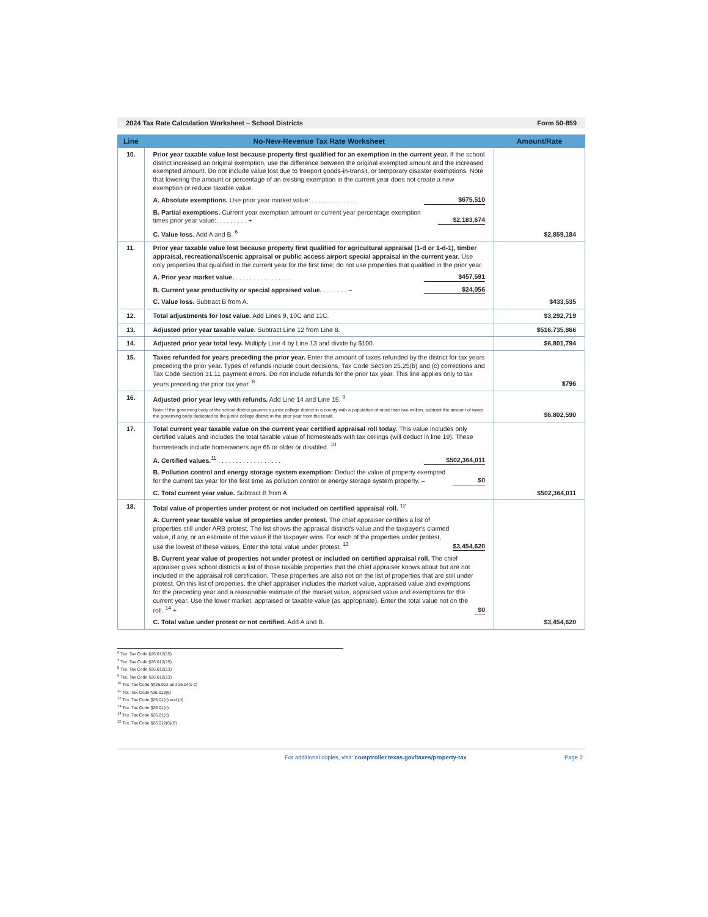2024 Tax Rate Calculation Worksheet – School Districts Form 50-859
| Line | No-New-Revenue Tax Rate Worksheet | Amount/Rate |
| --- | --- | --- |
| 10. | Prior year taxable value lost because property first qualified for an exemption in the current year. If the school district increased an original exemption, use the difference between the original exempted amount and the increased exempted amount. Do not include value lost due to freeport goods-in-transit, or temporary disaster exemptions. Note that lowering the amount or percentage of an existing exemption in the current year does not create a new exemption or reduce taxable value. A. Absolute exemptions. Use prior year market value: . . . . . . . . . . . . . $675,510 B. Partial exemptions. Current year exemption amount or current year percentage exemption times prior year value:. . . . . . . . . + $2,183,674 C. Value loss. Add A and B. <sup>6</sup> | $2,859,184 |
| 11. | Prior year taxable value lost because property first qualified for agricultural appraisal (1-d or 1-d-1), timber appraisal, recreational/scenic appraisal or public access airport special appraisal in the current year. Use only properties that qualified in the current year for the first time; do not use properties that qualified in the prior year. A. Prior year market value. . . . . . . . . . . . . . . . . $457,591 B. Current year productivity or special appraised value. . . . . . . . – $24,056 C. Value loss. Subtract B from A. | $433,535 |
| 12. | Total adjustments for lost value. Add Lines 9, 10C and 11C. | $3,292,719 |
| 13. | Adjusted prior year taxable value. Subtract Line 12 from Line 8. | $516,735,866 |
| 14. | Adjusted prior year total levy. Multiply Line 4 by Line 13 and divide by $100. | $6,801,794 |
| 15. | Taxes refunded for years preceding the prior year. Enter the amount of taxes refunded by the district for tax years preceding the prior year. Types of refunds include court decisions, Tax Code Section 25.25(b) and (c) corrections and Tax Code Section 31.11 payment errors. Do not include refunds for the prior tax year. This line applies only to tax years preceding the prior tax year. <sup>8</sup> | $796 |
| 16. | Adjusted prior year levy with refunds. Add Line 14 and Line 15. <sup>9</sup> Note: If the governing body of the school district governs a junior college district in a county with a population of more than two million, subtract the amount of taxes the governing body dedicated to the junior college district in the prior year from the result. | $6,802,590 |
| 17. | Total current year taxable value on the current year certified appraisal roll today. This value includes only certified values and includes the total taxable value of homesteads with tax ceilings (will deduct in line 19). These homesteads include homeowners age 65 or older or disabled. <sup>10</sup> A. Certified values.<sup>11</sup> . . . . . . . . . . . . . . . . . . $502,364,011 B. Pollution control and energy storage system exemption: Deduct the value of property exempted for the current tax year for the first time as pollution control or energy storage system property. – $0 C. Total current year value. Subtract B from A. | $502,364,011 |
| 18. | Total value of properties under protest or not included on certified appraisal roll. <sup>12</sup> A. Current year taxable value of properties under protest. The chief appraiser certifies a list of properties still under ARB protest. The list shows the appraisal district's value and the taxpayer's claimed value, if any, or an estimate of the value if the taxpayer wins. For each of the properties under protest, use the lowest of these values. Enter the total value under protest. <sup>13</sup> $3,454,620 B. Current year value of properties not under protest or included on certified appraisal roll. The chief appraiser gives school districts a list of those taxable properties that the chief appraiser knows about but are not included in the appraisal roll certification. These properties are also not on the list of properties that are still under protest. On this list of properties, the chief appraiser includes the market value, appraised value and exemptions for the preceding year and a reasonable estimate of the market value, appraised value and exemptions for the current year. Use the lower market, appraised or taxable value (as appropriate). Enter the total value not on the roll. <sup>14</sup> + $0 C. Total value under protest or not certified. Add A and B. | $3,454,620 |
<sup>6</sup> Tex. Tax Code §26.012(15)
<sup>7</sup> Tex. Tax Code §26.012(15)
<sup>8</sup> Tex. Tax Code §26.012(13)
<sup>9</sup> Tex. Tax Code §26.012(13)
<sup>10</sup> Tex. Tax Code §§26.012 and 26.04(c-2)
<sup>11</sup> Tex. Tax Code §26.012(6)
<sup>12</sup> Tex. Tax Code §26.01(c) and (d)
<sup>13</sup> Tex. Tax Code §26.01(c)
<sup>14</sup> Tex. Tax Code §26.01(d)
<sup>15</sup> Tex. Tax Code §26.012(6)(B)
For additional copies, visit: comptroller.texas.gov/taxes/property-tax Page 2